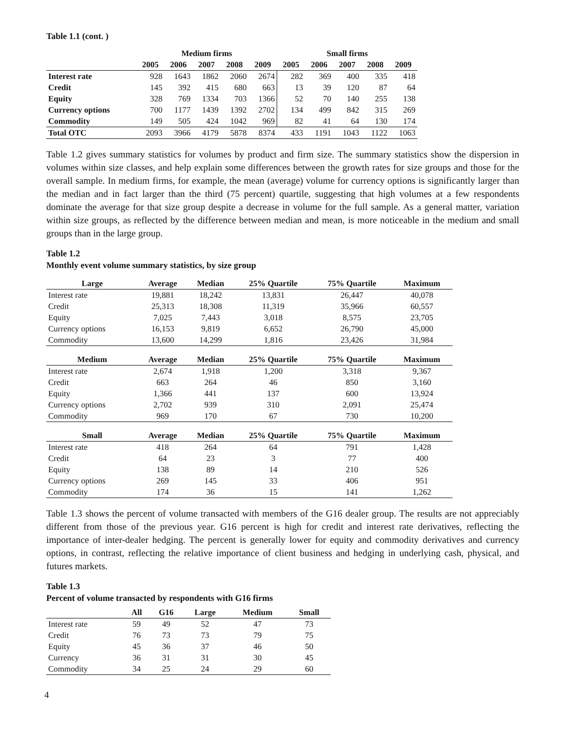Table 1.1 (cont. )
| | Medium firms | | | | | Small firms | | | | |
| --- | --- | --- | --- | --- | --- | --- | --- | --- | --- | --- |
| | 2005 | 2006 | 2007 | 2008 | 2009 | 2005 | 2006 | 2007 | 2008 | 2009 |
| Interest rate | 928 | 1643 | 1862 | 2060 | 2674 | 282 | 369 | 400 | 335 | 418 |
| Credit | 145 | 392 | 415 | 680 | 663 | 13 | 39 | 120 | 87 | 64 |
| Equity | 328 | 769 | 1334 | 703 | 1366 | 52 | 70 | 140 | 255 | 138 |
| Currency options | 700 | 1177 | 1439 | 1392 | 2702 | 134 | 499 | 842 | 315 | 269 |
| Commodity | 149 | 505 | 424 | 1042 | 969 | 82 | 41 | 64 | 130 | 174 |
| Total OTC | 2093 | 3966 | 4179 | 5878 | 8374 | 433 | 1191 | 1043 | 1122 | 1063 |
Table 1.2 gives summary statistics for volumes by product and firm size. The summary statistics show the dispersion in volumes within size classes, and help explain some differences between the growth rates for size groups and those for the overall sample. In medium firms, for example, the mean (average) volume for currency options is significantly larger than the median and in fact larger than the third (75 percent) quartile, suggesting that high volumes at a few respondents dominate the average for that size group despite a decrease in volume for the full sample. As a general matter, variation within size groups, as reflected by the difference between median and mean, is more noticeable in the medium and small groups than in the large group.
Table 1.2
Monthly event volume summary statistics, by size group
| Large | Average | Median | 25% Quartile | 75% Quartile | Maximum |
| --- | --- | --- | --- | --- | --- |
| Interest rate | 19,881 | 18,242 | 13,831 | 26,447 | 40,078 |
| Credit | 25,313 | 18,308 | 11,319 | 35,966 | 60,557 |
| Equity | 7,025 | 7,443 | 3,018 | 8,575 | 23,705 |
| Currency options | 16,153 | 9,819 | 6,652 | 26,790 | 45,000 |
| Commodity | 13,600 | 14,299 | 1,816 | 23,426 | 31,984 |
| Medium | Average | Median | 25% Quartile | 75% Quartile | Maximum |
| Interest rate | 2,674 | 1,918 | 1,200 | 3,318 | 9,367 |
| Credit | 663 | 264 | 46 | 850 | 3,160 |
| Equity | 1,366 | 441 | 137 | 600 | 13,924 |
| Currency options | 2,702 | 939 | 310 | 2,091 | 25,474 |
| Commodity | 969 | 170 | 67 | 730 | 10,200 |
| Small | Average | Median | 25% Quartile | 75% Quartile | Maximum |
| Interest rate | 418 | 264 | 64 | 791 | 1,428 |
| Credit | 64 | 23 | 3 | 77 | 400 |
| Equity | 138 | 89 | 14 | 210 | 526 |
| Currency options | 269 | 145 | 33 | 406 | 951 |
| Commodity | 174 | 36 | 15 | 141 | 1,262 |
Table 1.3 shows the percent of volume transacted with members of the G16 dealer group. The results are not appreciably different from those of the previous year. G16 percent is high for credit and interest rate derivatives, reflecting the importance of inter-dealer hedging. The percent is generally lower for equity and commodity derivatives and currency options, in contrast, reflecting the relative importance of client business and hedging in underlying cash, physical, and futures markets.
Table 1.3
Percent of volume transacted by respondents with G16 firms
| | All | G16 | Large | Medium | Small |
| --- | --- | --- | --- | --- | --- |
| Interest rate | 59 | 49 | 52 | 47 | 73 |
| Credit | 76 | 73 | 73 | 79 | 75 |
| Equity | 45 | 36 | 37 | 46 | 50 |
| Currency | 36 | 31 | 31 | 30 | 45 |
| Commodity | 34 | 25 | 24 | 29 | 60 |
4